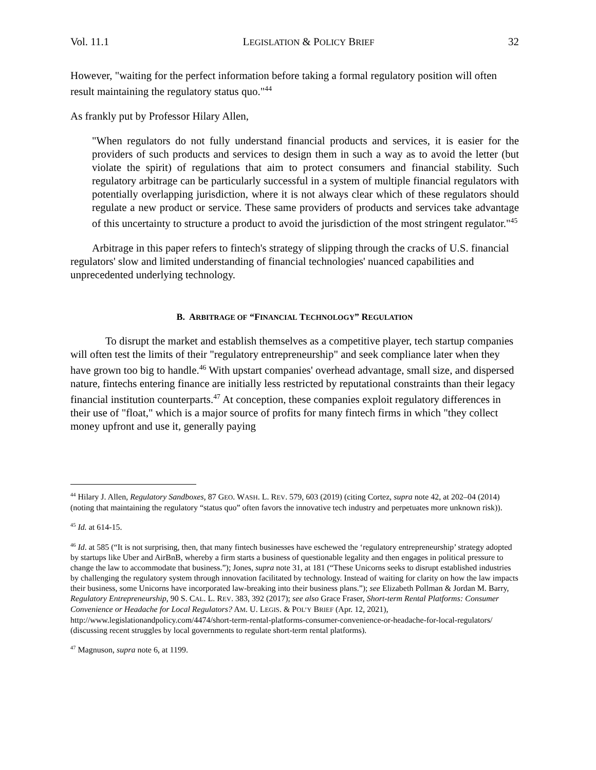Vol. 11.1 LEGISLATION & POLICY BRIEF 32
However, "waiting for the perfect information before taking a formal regulatory position will often result maintaining the regulatory status quo."<sup>44</sup>
As frankly put by Professor Hilary Allen,
"When regulators do not fully understand financial products and services, it is easier for the providers of such products and services to design them in such a way as to avoid the letter (but violate the spirit) of regulations that aim to protect consumers and financial stability. Such regulatory arbitrage can be particularly successful in a system of multiple financial regulators with potentially overlapping jurisdiction, where it is not always clear which of these regulators should regulate a new product or service. These same providers of products and services take advantage of this uncertainty to structure a product to avoid the jurisdiction of the most stringent regulator."<sup>45</sup>
Arbitrage in this paper refers to fintech's strategy of slipping through the cracks of U.S. financial regulators' slow and limited understanding of financial technologies' nuanced capabilities and unprecedented underlying technology.
B. ARBITRAGE OF “FINANCIAL TECHNOLOGY” REGULATION
To disrupt the market and establish themselves as a competitive player, tech startup companies will often test the limits of their "regulatory entrepreneurship" and seek compliance later when they have grown too big to handle.<sup>46</sup> With upstart companies' overhead advantage, small size, and dispersed nature, fintechs entering finance are initially less restricted by reputational constraints than their legacy financial institution counterparts.<sup>47</sup> At conception, these companies exploit regulatory differences in their use of "float," which is a major source of profits for many fintech firms in which "they collect money upfront and use it, generally paying
<sup>44</sup> Hilary J. Allen, Regulatory Sandboxes, 87 GEO. WASH. L. REV. 579, 603 (2019) (citing Cortez, supra note 42, at 202–04 (2014) (noting that maintaining the regulatory “status quo” often favors the innovative tech industry and perpetuates more unknown risk)).
<sup>45</sup> Id. at 614-15.
<sup>46</sup> Id. at 585 (“It is not surprising, then, that many fintech businesses have eschewed the ‘regulatory entrepreneurship’ strategy adopted by startups like Uber and AirBnB, whereby a firm starts a business of questionable legality and then engages in political pressure to change the law to accommodate that business.”); Jones, supra note 31, at 181 (“These Unicorns seeks to disrupt established industries by challenging the regulatory system through innovation facilitated by technology. Instead of waiting for clarity on how the law impacts their business, some Unicorns have incorporated law-breaking into their business plans.”); see Elizabeth Pollman & Jordan M. Barry, Regulatory Entrepreneurship, 90 S. CAL. L. REV. 383, 392 (2017); see also Grace Fraser, Short-term Rental Platforms: Consumer Convenience or Headache for Local Regulators? AM. U. LEGIS. & POL’Y BRIEF (Apr. 12, 2021), http://www.legislationandpolicy.com/4474/short-term-rental-platforms-consumer-convenience-or-headache-for-local-regulators/ (discussing recent struggles by local governments to regulate short-term rental platforms).
<sup>47</sup> Magnuson, supra note 6, at 1199.